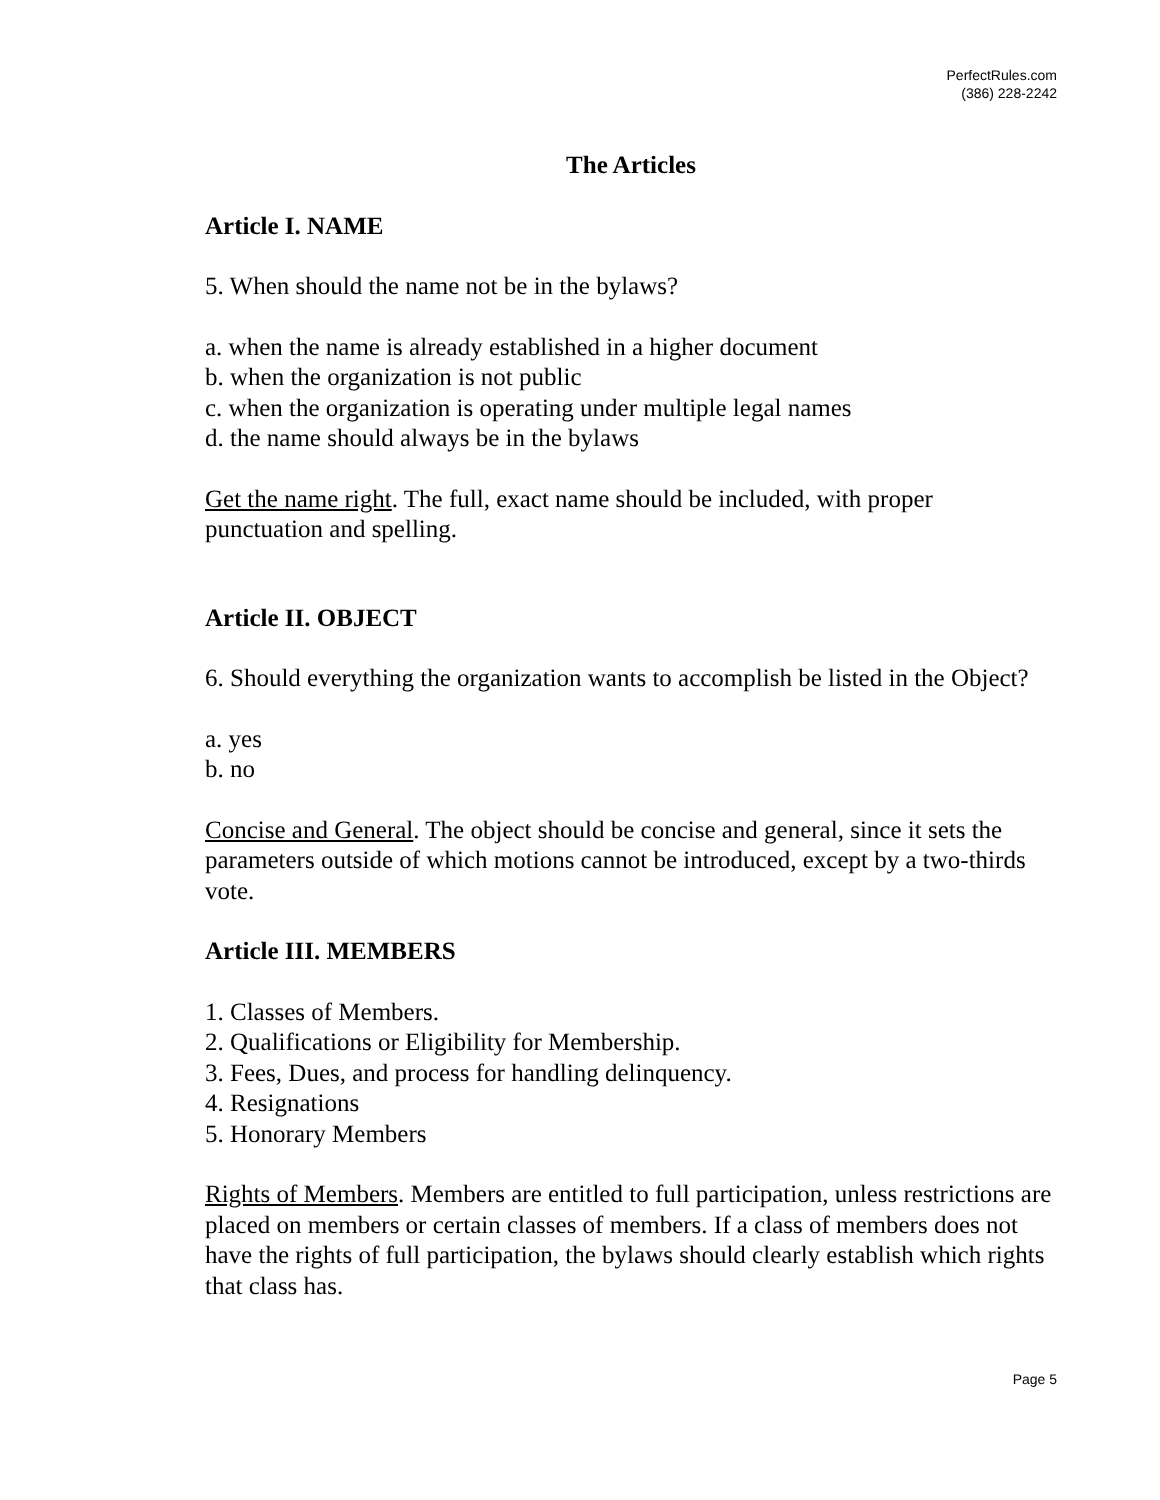PerfectRules.com
(386) 228-2242
The Articles
Article I. NAME
5. When should the name not be in the bylaws?
a. when the name is already established in a higher document
b. when the organization is not public
c. when the organization is operating under multiple legal names
d. the name should always be in the bylaws
Get the name right. The full, exact name should be included, with proper punctuation and spelling.
Article II. OBJECT
6. Should everything the organization wants to accomplish be listed in the Object?
a. yes
b. no
Concise and General. The object should be concise and general, since it sets the parameters outside of which motions cannot be introduced, except by a two-thirds vote.
Article III. MEMBERS
1. Classes of Members.
2. Qualifications or Eligibility for Membership.
3. Fees, Dues, and process for handling delinquency.
4. Resignations
5. Honorary Members
Rights of Members. Members are entitled to full participation, unless restrictions are placed on members or certain classes of members. If a class of members does not have the rights of full participation, the bylaws should clearly establish which rights that class has.
Page 5